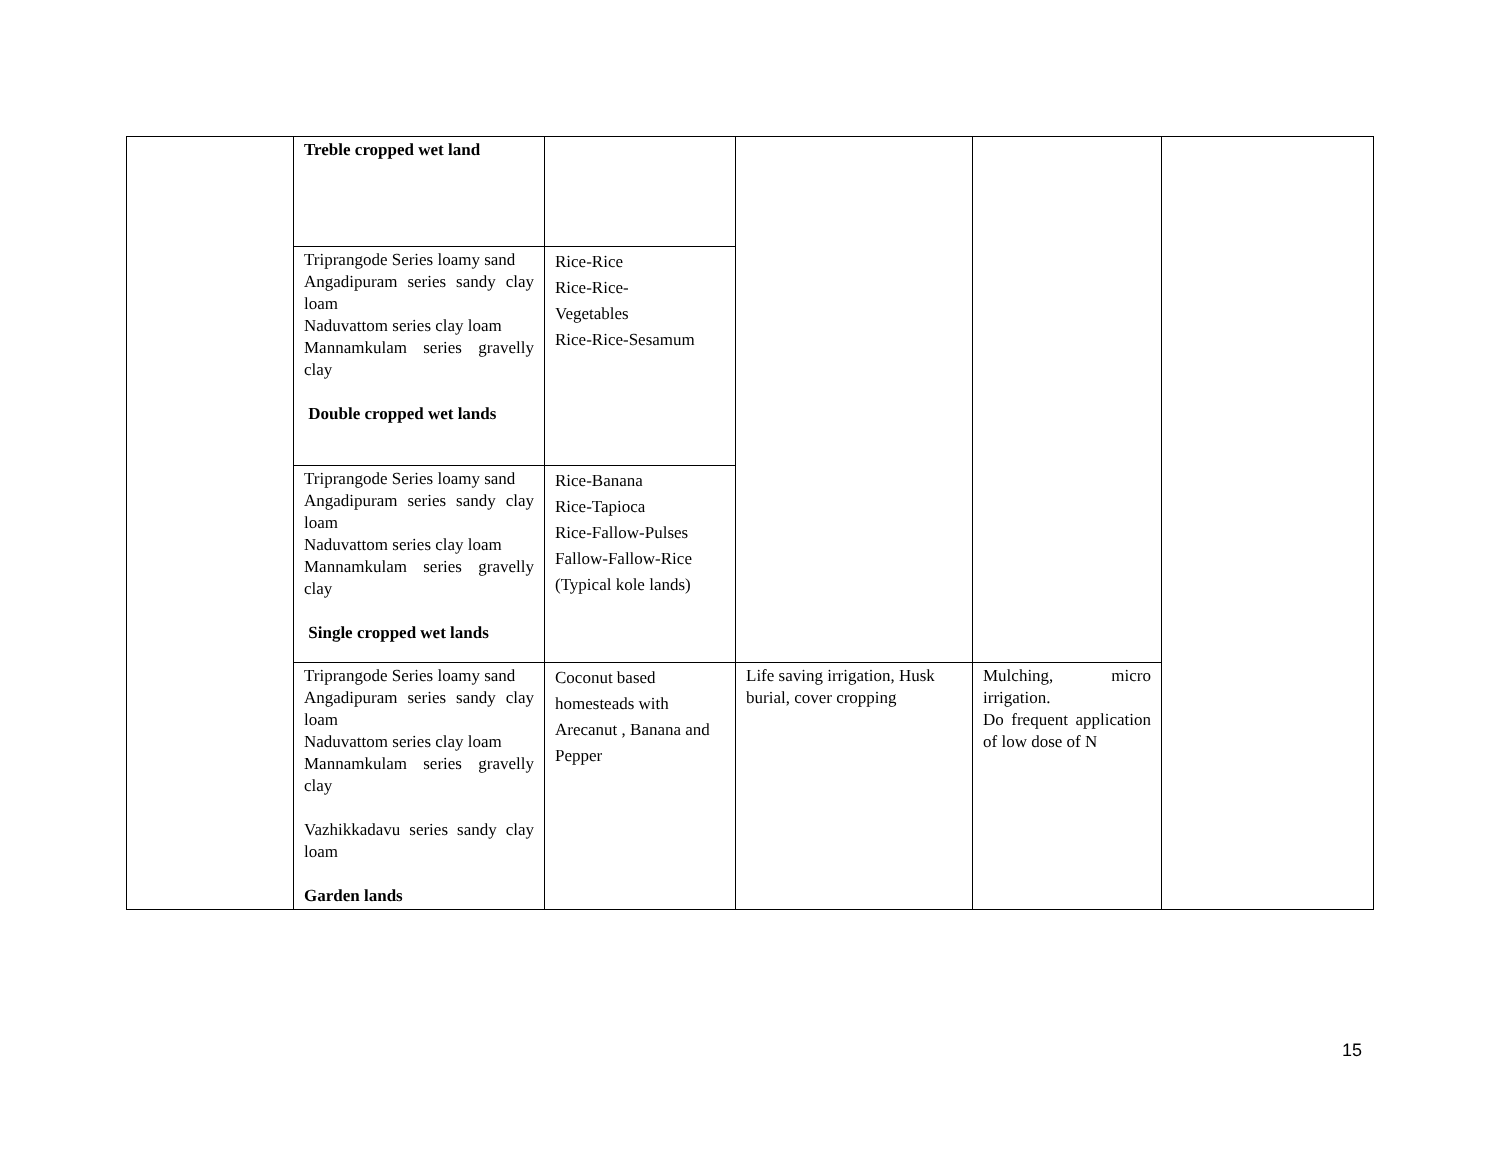| | Treble cropped wet land | | | | |
| | Triprangode Series loamy sand Angadipuram series sandy clay loam Naduvattom series clay loam Mannamkulam series gravelly clay Double cropped wet lands | Rice-Rice Rice-Rice- Vegetables Rice-Rice-Sesamum | | | |
| | Triprangode Series loamy sand Angadipuram series sandy clay loam Naduvattom series clay loam Mannamkulam series gravelly clay Single cropped wet lands | Rice-Banana Rice-Tapioca Rice-Fallow-Pulses Fallow-Fallow-Rice (Typical kole lands) | | | |
| | Triprangode Series loamy sand Angadipuram series sandy clay loam Naduvattom series clay loam Mannamkulam series gravelly clay Vazhikkadavu series sandy clay loam Garden lands | Coconut based homesteads with Arecanut , Banana and Pepper | Life saving irrigation, Husk burial, cover cropping | Mulching, micro irrigation. Do frequent application of low dose of N | |
15